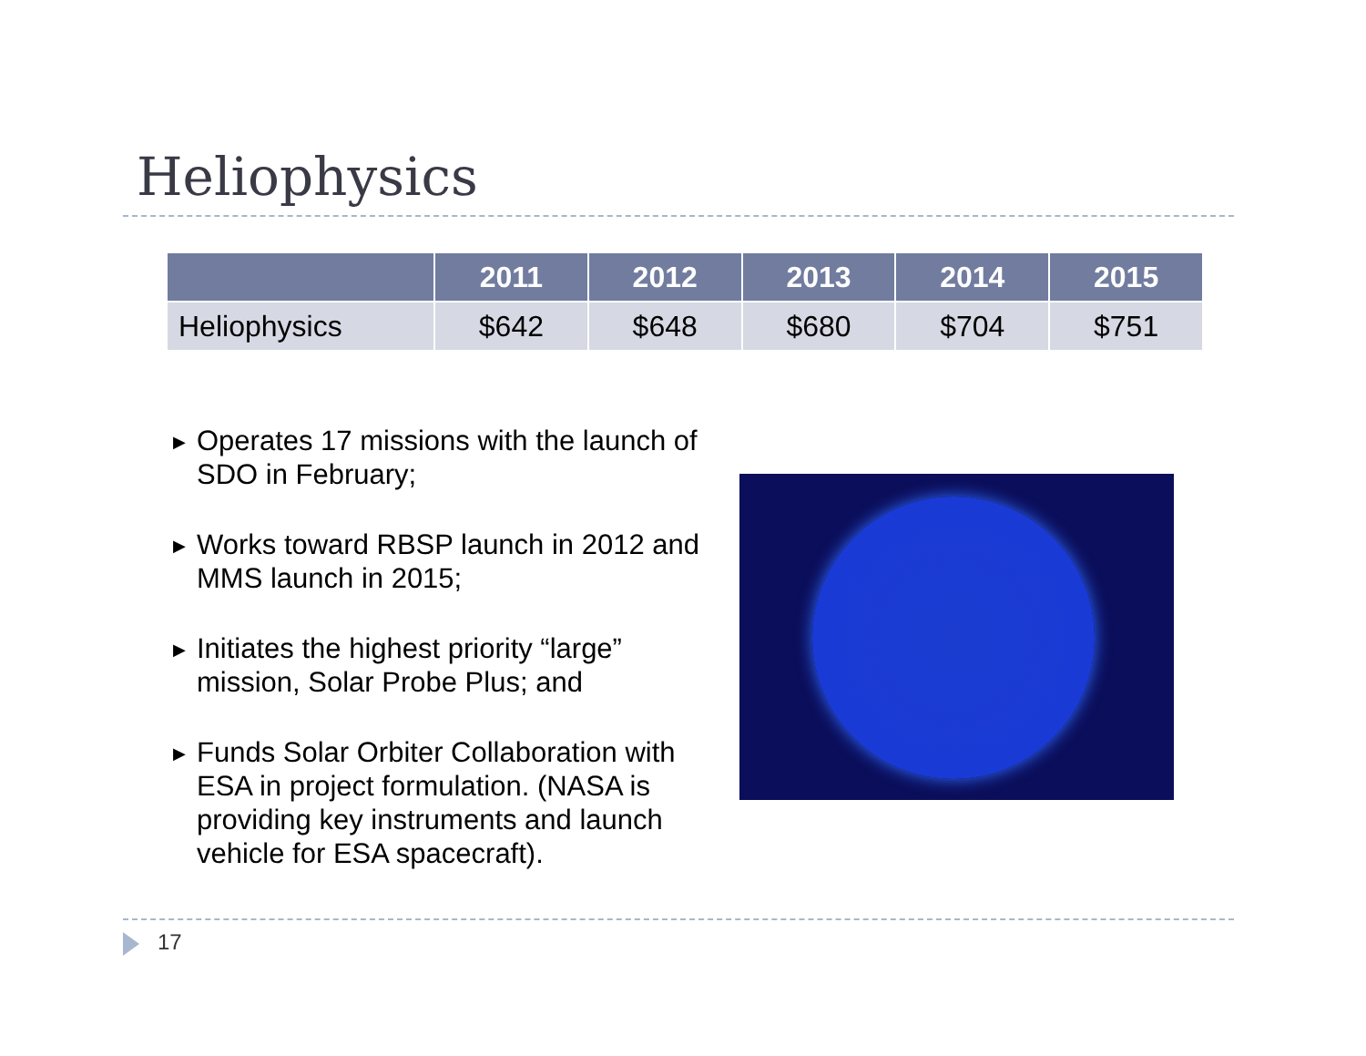Heliophysics
| | 2011 | 2012 | 2013 | 2014 | 2015 |
| --- | --- | --- | --- | --- | --- |
| Heliophysics | $642 | $648 | $680 | $704 | $751 |
▶ Operates 17 missions with the launch of SDO in February;
▶ Works toward RBSP launch in 2012 and MMS launch in 2015;
▶ Initiates the highest priority “large” mission, Solar Probe Plus; and
▶ Funds Solar Orbiter Collaboration with ESA in project formulation. (NASA is providing key instruments and launch vehicle for ESA spacecraft).
17